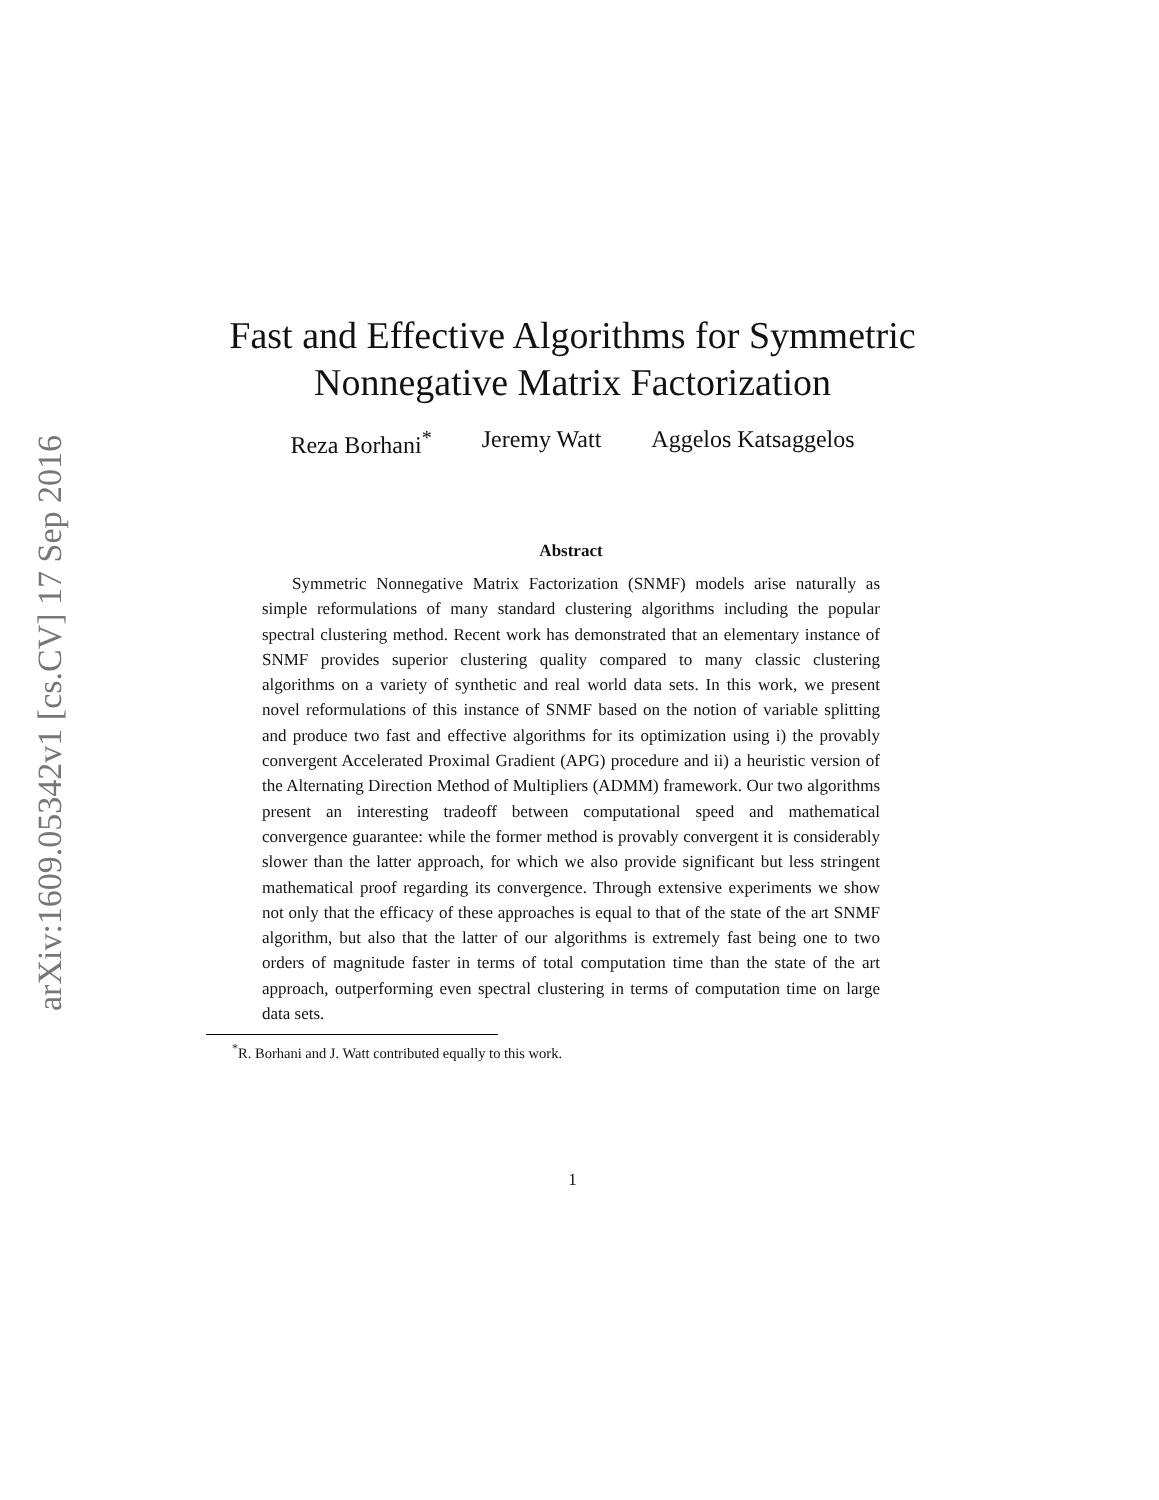arXiv:1609.05342v1 [cs.CV] 17 Sep 2016
Fast and Effective Algorithms for Symmetric
Nonnegative Matrix Factorization
Reza Borhani<sup>*</sup> Jeremy Watt Aggelos Katsaggelos
Abstract
Symmetric Nonnegative Matrix Factorization (SNMF) models arise naturally as simple reformulations of many standard clustering algorithms including the popular spectral clustering method. Recent work has demonstrated that an elementary instance of SNMF provides superior clustering quality compared to many classic clustering algorithms on a variety of synthetic and real world data sets. In this work, we present novel reformulations of this instance of SNMF based on the notion of variable splitting and produce two fast and effective algorithms for its optimization using i) the provably convergent Accelerated Proximal Gradient (APG) procedure and ii) a heuristic version of the Alternating Direction Method of Multipliers (ADMM) framework. Our two algorithms present an interesting tradeoff between computational speed and mathematical convergence guarantee: while the former method is provably convergent it is considerably slower than the latter approach, for which we also provide significant but less stringent mathematical proof regarding its convergence. Through extensive experiments we show not only that the efficacy of these approaches is equal to that of the state of the art SNMF algorithm, but also that the latter of our algorithms is extremely fast being one to two orders of magnitude faster in terms of total computation time than the state of the art approach, outperforming even spectral clustering in terms of computation time on large data sets.
<sup>*</sup> R. Borhani and J. Watt contributed equally to this work.
1